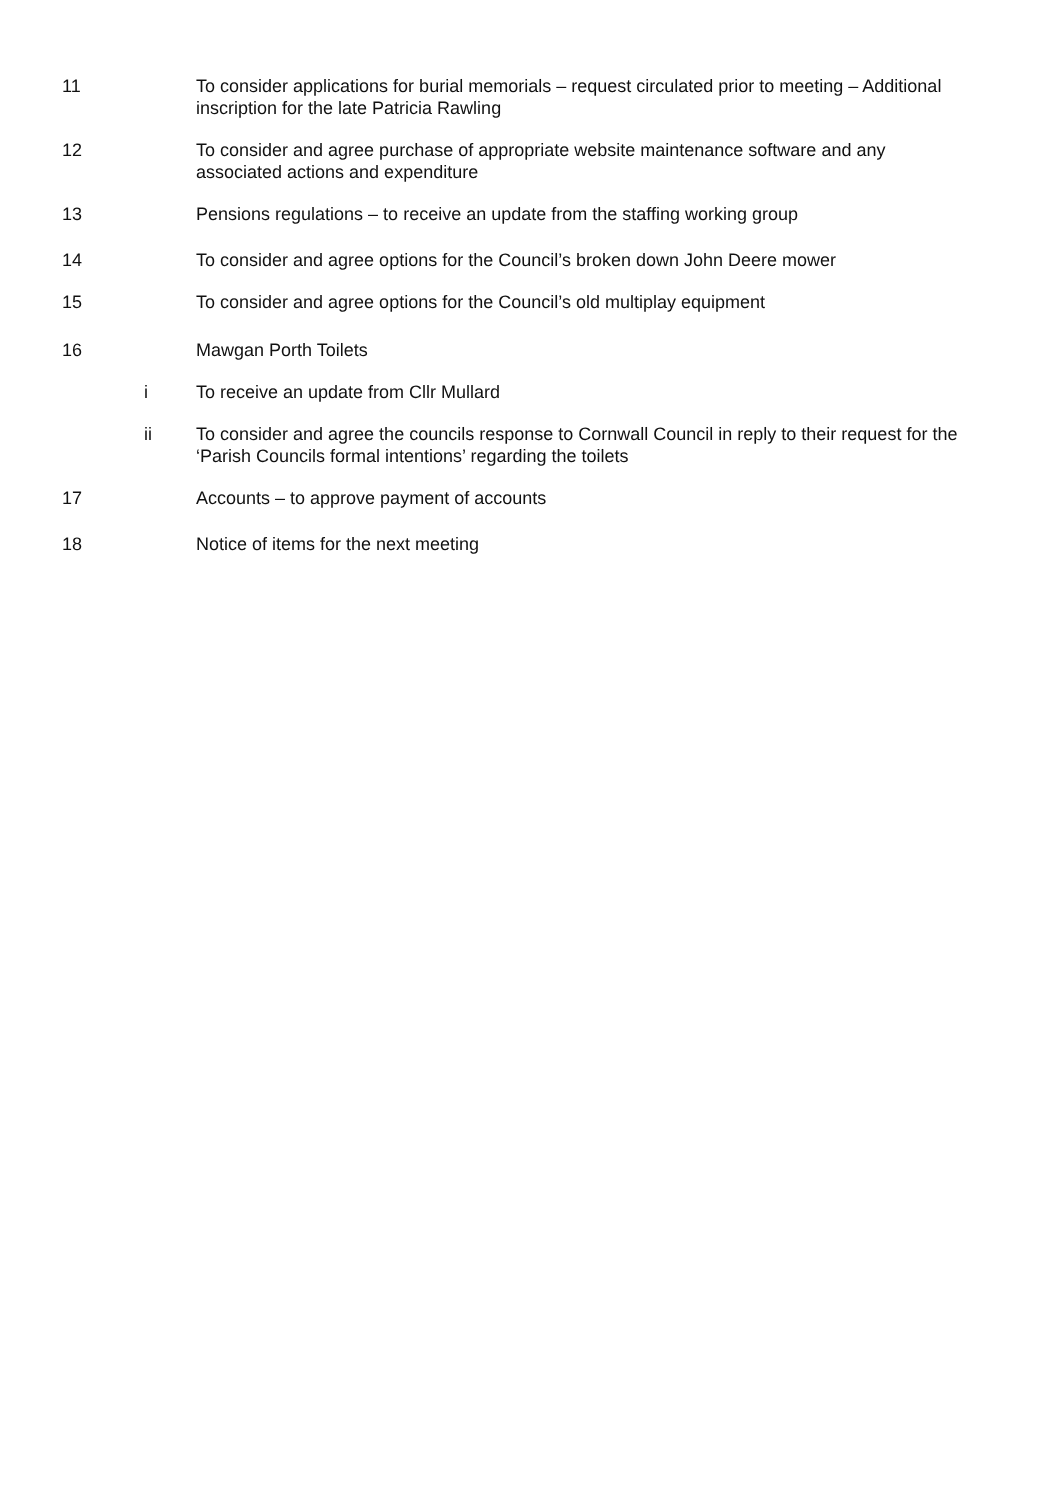11 To consider applications for burial memorials – request circulated prior to meeting – Additional inscription for the late Patricia Rawling
12 To consider and agree purchase of appropriate website maintenance software and any associated actions and expenditure
13 Pensions regulations – to receive an update from the staffing working group
14 To consider and agree options for the Council’s broken down John Deere mower
15 To consider and agree options for the Council’s old multiplay equipment
16 Mawgan Porth Toilets
i To receive an update from Cllr Mullard
ii To consider and agree the councils response to Cornwall Council in reply to their request for the ‘Parish Councils formal intentions’ regarding the toilets
17 Accounts – to approve payment of accounts
18 Notice of items for the next meeting